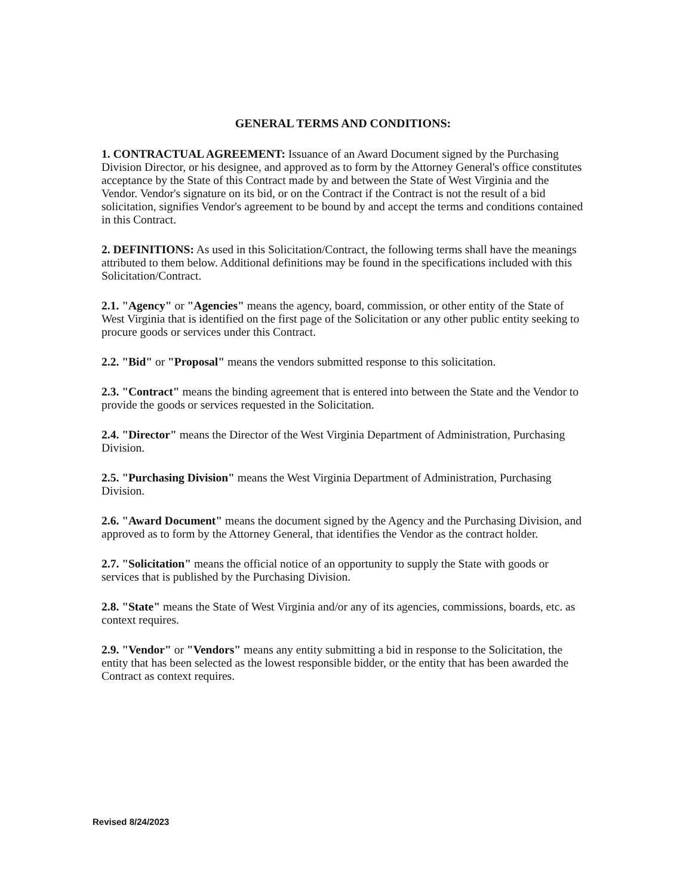GENERAL TERMS AND CONDITIONS:
1. CONTRACTUAL AGREEMENT: Issuance of an Award Document signed by the Purchasing Division Director, or his designee, and approved as to form by the Attorney General's office constitutes acceptance by the State of this Contract made by and between the State of West Virginia and the Vendor. Vendor's signature on its bid, or on the Contract if the Contract is not the result of a bid solicitation, signifies Vendor's agreement to be bound by and accept the terms and conditions contained in this Contract.
2. DEFINITIONS: As used in this Solicitation/Contract, the following terms shall have the meanings attributed to them below. Additional definitions may be found in the specifications included with this Solicitation/Contract.
2.1. "Agency" or "Agencies" means the agency, board, commission, or other entity of the State of West Virginia that is identified on the first page of the Solicitation or any other public entity seeking to procure goods or services under this Contract.
2.2. "Bid" or "Proposal" means the vendors submitted response to this solicitation.
2.3. "Contract" means the binding agreement that is entered into between the State and the Vendor to provide the goods or services requested in the Solicitation.
2.4. "Director" means the Director of the West Virginia Department of Administration, Purchasing Division.
2.5. "Purchasing Division" means the West Virginia Department of Administration, Purchasing Division.
2.6. "Award Document" means the document signed by the Agency and the Purchasing Division, and approved as to form by the Attorney General, that identifies the Vendor as the contract holder.
2.7. "Solicitation" means the official notice of an opportunity to supply the State with goods or services that is published by the Purchasing Division.
2.8. "State" means the State of West Virginia and/or any of its agencies, commissions, boards, etc. as context requires.
2.9. "Vendor" or "Vendors" means any entity submitting a bid in response to the Solicitation, the entity that has been selected as the lowest responsible bidder, or the entity that has been awarded the Contract as context requires.
Revised 8/24/2023